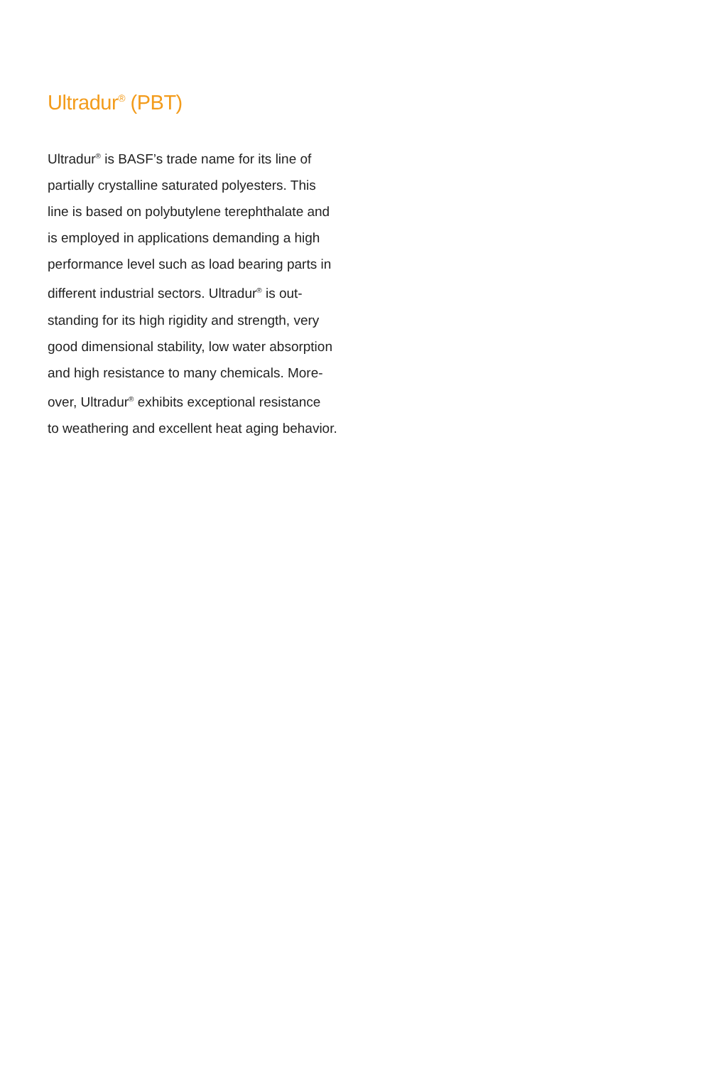Ultradur<sup>®</sup> (PBT)
Ultradur<sup>®</sup> is BASF’s trade name for its line of
partially crystalline saturated polyesters. This
line is based on polybutylene terephthalate and
is employed in applications demanding a high
performance level such as load bearing parts in
different industrial sectors. Ultradur<sup>®</sup> is out-
standing for its high rigidity and strength, very
good dimensional stability, low water absorption
and high resistance to many chemicals. More-
over, Ultradur<sup>®</sup> exhibits exceptional resistance
to weathering and excellent heat aging behavior.